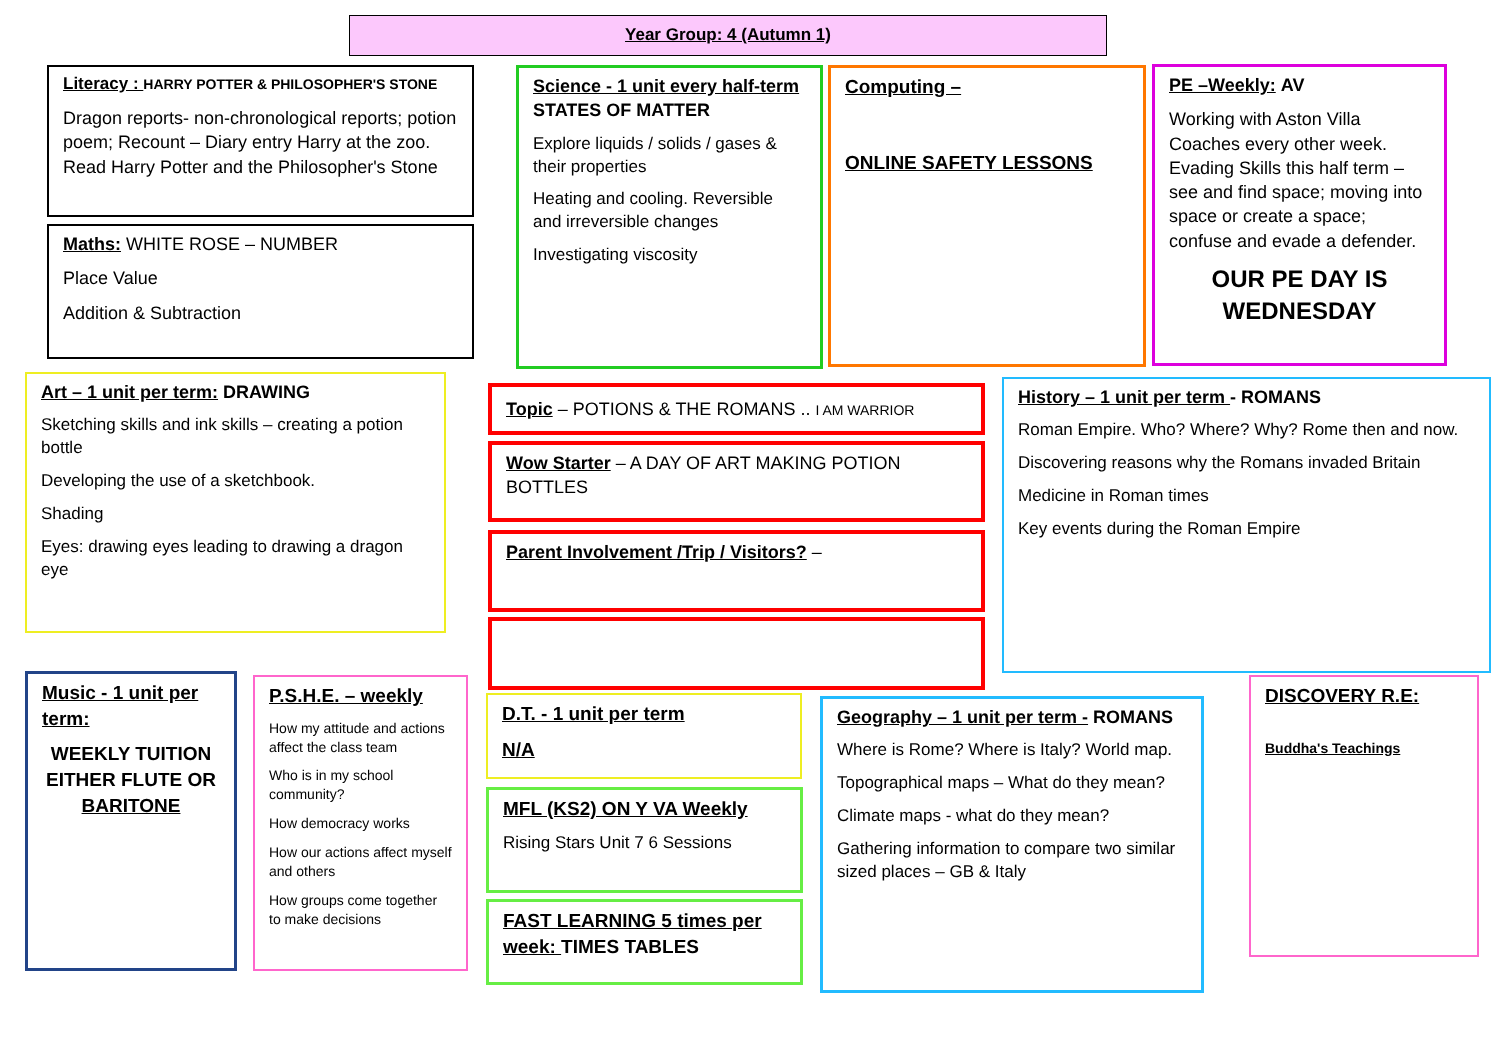Year Group: 4 (Autumn 1)
Literacy : HARRY POTTER & PHILOSOPHER'S STONE
Dragon reports- non-chronological reports; potion poem; Recount – Diary entry Harry at the zoo. Read Harry Potter and the Philosopher's Stone
Maths: WHITE ROSE – NUMBER
Place Value
Addition & Subtraction
Science - 1 unit every half-term STATES OF MATTER
Explore liquids / solids / gases & their properties
Heating and cooling. Reversible and irreversible changes
Investigating viscosity
Computing –
ONLINE SAFETY LESSONS
PE –Weekly: AV
Working with Aston Villa Coaches every other week. Evading Skills this half term – see and find space; moving into space or create a space; confuse and evade a defender.
OUR PE DAY IS WEDNESDAY
Art – 1 unit per term: DRAWING
Sketching skills and ink skills – creating a potion bottle
Developing the use of a sketchbook.
Shading
Eyes: drawing eyes leading to drawing a dragon eye
Topic – POTIONS & THE ROMANS .. I AM WARRIOR
Wow Starter – A DAY OF ART MAKING POTION BOTTLES
Parent Involvement /Trip / Visitors? –
History – 1 unit per term - ROMANS
Roman Empire. Who? Where? Why? Rome then and now.
Discovering reasons why the Romans invaded Britain
Medicine in Roman times
Key events during the Roman Empire
Music - 1 unit per term:
WEEKLY TUITION EITHER FLUTE OR BARITONE
P.S.H.E. – weekly
How my attitude and actions affect the class team
Who is in my school community?
How democracy works
How our actions affect myself and others
How groups come together to make decisions
D.T. - 1 unit per term
N/A
MFL (KS2) ON Y VA Weekly
Rising Stars Unit 7 6 Sessions
FAST LEARNING 5 times per week: TIMES TABLES
Geography – 1 unit per term - ROMANS
Where is Rome? Where is Italy? World map.
Topographical maps – What do they mean?
Climate maps - what do they mean?
Gathering information to compare two similar sized places – GB & Italy
DISCOVERY R.E:
Buddha's Teachings